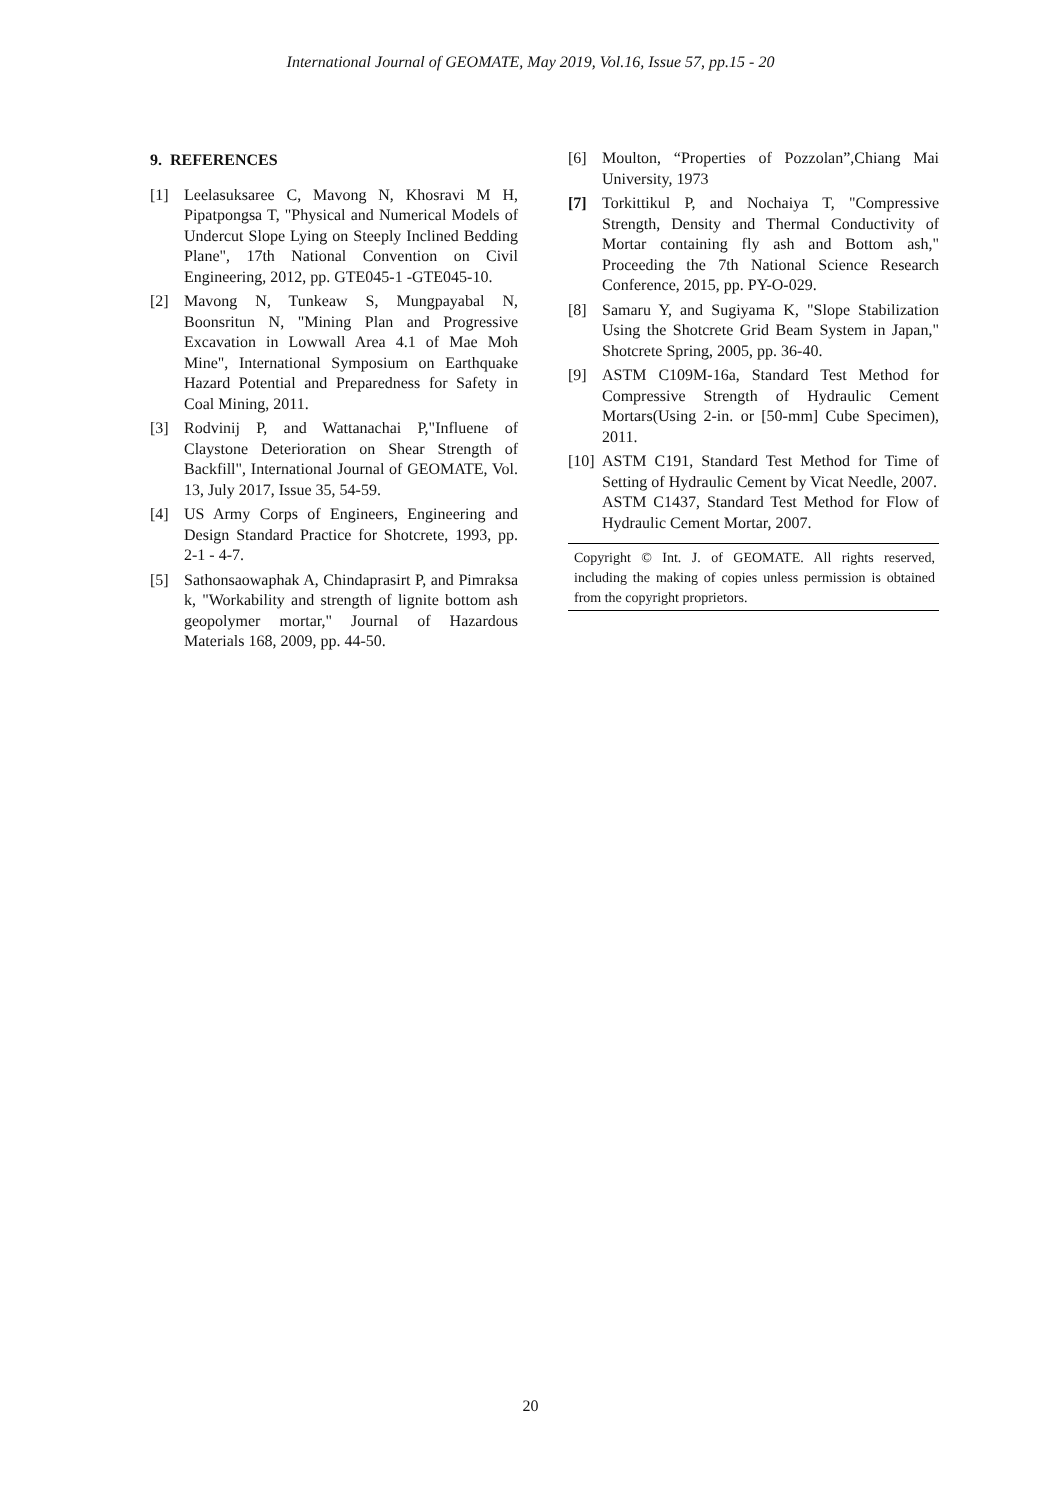International Journal of GEOMATE, May 2019, Vol.16, Issue 57, pp.15 - 20
9. REFERENCES
[1] Leelasuksaree C, Mavong N, Khosravi M H, Pipatpongsa T, "Physical and Numerical Models of Undercut Slope Lying on Steeply Inclined Bedding Plane", 17th National Convention on Civil Engineering, 2012, pp. GTE045-1 -GTE045-10.
[2] Mavong N, Tunkeaw S, Mungpayabal N, Boonsritun N, "Mining Plan and Progressive Excavation in Lowwall Area 4.1 of Mae Moh Mine", International Symposium on Earthquake Hazard Potential and Preparedness for Safety in Coal Mining, 2011.
[3] Rodvinij P, and Wattanachai P,"Influene of Claystone Deterioration on Shear Strength of Backfill", International Journal of GEOMATE, Vol. 13, July 2017, Issue 35, 54-59.
[4] US Army Corps of Engineers, Engineering and Design Standard Practice for Shotcrete, 1993, pp. 2-1 - 4-7.
[5] Sathonsaowaphak A, Chindaprasirt P, and Pimraksa k, "Workability and strength of lignite bottom ash geopolymer mortar," Journal of Hazardous Materials 168, 2009, pp. 44-50.
[6] Moulton, “Properties of Pozzolan”,Chiang Mai University, 1973
[7] Torkittikul P, and Nochaiya T, "Compressive Strength, Density and Thermal Conductivity of Mortar containing fly ash and Bottom ash," Proceeding the 7th National Science Research Conference, 2015, pp. PY-O-029.
[8] Samaru Y, and Sugiyama K, "Slope Stabilization Using the Shotcrete Grid Beam System in Japan," Shotcrete Spring, 2005, pp. 36-40.
[9] ASTM C109M-16a, Standard Test Method for Compressive Strength of Hydraulic Cement Mortars(Using 2-in. or [50-mm] Cube Specimen), 2011.
[10] ASTM C191, Standard Test Method for Time of Setting of Hydraulic Cement by Vicat Needle, 2007.
ASTM C1437, Standard Test Method for Flow of Hydraulic Cement Mortar, 2007.
Copyright © Int. J. of GEOMATE. All rights reserved, including the making of copies unless permission is obtained from the copyright proprietors.
20